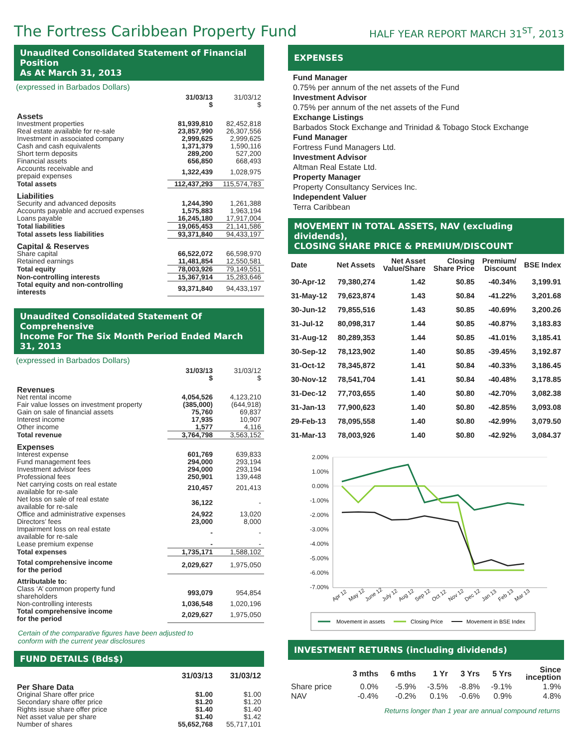The Fortress Caribbean Property Fund
HALF YEAR REPORT MARCH 31<sup>ST</sup>, 2013
Unaudited Consolidated Statement of Financial Position
As At March 31, 2013
(expressed in Barbados Dollars)
| | 31/03/13 $ | 31/03/12 $ |
| Assets | | |
| Investment properties | 81,939,810 | 82,452,818 |
| Real estate available for re-sale | 23,857,990 | 26,307,556 |
| Investment in associated company | 2,999,625 | 2,999,625 |
| Cash and cash equivalents | 1,371,379 | 1,590,116 |
| Short term deposits | 289,200 | 527,200 |
| Financial assets | 656,850 | 668,493 |
| Accounts receivable and prepaid expenses | 1,322,439 | 1,028,975 |
| Total assets | 112,437,293 | 115,574,783 |
| Liabilities | | |
| Security and advanced deposits | 1,244,390 | 1,261,388 |
| Accounts payable and accrued expenses | 1,575,883 | 1,963,194 |
| Loans payable | 16,245,180 | 17,917,004 |
| Total liabilities | 19,065,453 | 21,141,586 |
| Total assets less liabilities | 93,371,840 | 94,433,197 |
| Capital & Reserves | | |
| Share capital | 66,522,072 | 66,598,970 |
| Retained earnings | 11,481,854 | 12,550,581 |
| Total equity | 78,003,926 | 79,149,551 |
| Non-controlling interests | 15,367,914 | 15,283,646 |
| Total equity and non-controlling interests | 93,371,840 | 94,433,197 |
Unaudited Consolidated Statement Of Comprehensive
Income For The Six Month Period Ended March 31, 2013
(expressed in Barbados Dollars)
| | 31/03/13 $ | 31/03/12 $ |
| Revenues | | |
| Net rental income | 4,054,526 | 4,123,210 |
| Fair value losses on investment property | (385,000) | (644,918) |
| Gain on sale of financial assets | 75,760 | 69,837 |
| Interest income | 17,935 | 10,907 |
| Other income | 1,577 | 4,116 |
| Total revenue | 3,764,798 | 3,563,152 |
| Expenses | | |
| Interest expense | 601,769 | 639,833 |
| Fund management fees | 294,000 | 293,194 |
| Investment advisor fees | 294,000 | 293,194 |
| Professional fees | 250,901 | 139,448 |
| Net carrying costs on real estate available for re-sale | 210,457 | 201,413 |
| Net loss on sale of real estate available for re-sale | 36,122 | - |
| Office and administrative expenses | 24,922 | 13,020 |
| Directors’ fees | 23,000 | 8,000 |
| Impairment loss on real estate available for re-sale | - | - |
| Lease premium expense | - | - |
| Total expenses | 1,735,171 | 1,588,102 |
| Total comprehensive income for the period | 2,029,627 | 1,975,050 |
| Attributable to: | | |
| Class ‘A’ common property fund shareholders | 993,079 | 954,854 |
| Non-controlling interests | 1,036,548 | 1,020,196 |
| Total comprehensive income for the period | 2,029,627 | 1,975,050 |
Certain of the comparative figures have been adjusted to
conform with the current year disclosures
FUND DETAILS (Bds$)
| | 31/03/13 | 31/03/12 |
| Per Share Data | | |
| Original Share offer price | $1.00 | $1.00 |
| Secondary share offer price | $1.20 | $1.20 |
| Rights issue share offer price | $1.40 | $1.40 |
| Net asset value per share | $1.40 | $1.42 |
| Number of shares | 55,652,768 | 55,717,101 |
EXPENSES
Fund Manager
0.75% per annum of the net assets of the Fund
Investment Advisor
0.75% per annum of the net assets of the Fund
Exchange Listings
Barbados Stock Exchange and Trinidad & Tobago Stock Exchange
Fund Manager
Fortress Fund Managers Ltd.
Investment Advisor
Altman Real Estate Ltd.
Property Manager
Property Consultancy Services Inc.
Independent Valuer
Terra Caribbean
MOVEMENT IN TOTAL ASSETS, NAV (excluding dividends),
CLOSING SHARE PRICE & PREMIUM/DISCOUNT
| Date | Net Assets | Net Asset Value/Share | Closing Share Price | Premium/ Discount | BSE Index |
| --- | --- | --- | --- | --- | --- |
| 30-Apr-12 | 79,380,274 | 1.42 | $0.85 | -40.34% | 3,199.91 |
| 31-May-12 | 79,623,874 | 1.43 | $0.84 | -41.22% | 3,201.68 |
| 30-Jun-12 | 79,855,516 | 1.43 | $0.85 | -40.69% | 3,200.26 |
| 31-Jul-12 | 80,098,317 | 1.44 | $0.85 | -40.87% | 3,183.83 |
| 31-Aug-12 | 80,289,353 | 1.44 | $0.85 | -41.01% | 3,185.41 |
| 30-Sep-12 | 78,123,902 | 1.40 | $0.85 | -39.45% | 3,192.87 |
| 31-Oct-12 | 78,345,872 | 1.41 | $0.84 | -40.33% | 3,186.45 |
| 30-Nov-12 | 78,541,704 | 1.41 | $0.84 | -40.48% | 3,178.85 |
| 31-Dec-12 | 77,703,655 | 1.40 | $0.80 | -42.70% | 3,082.38 |
| 31-Jan-13 | 77,900,623 | 1.40 | $0.80 | -42.85% | 3,093.08 |
| 29-Feb-13 | 78,095,558 | 1.40 | $0.80 | -42.99% | 3,079.50 |
| 31-Mar-13 | 78,003,926 | 1.40 | $0.80 | -42.92% | 3,084.37 |
2.00%
1.00%
0.00%
-1.00%
-2.00%
-3.00%
-4.00%
-5.00%
-6.00%
-7.00%
Apr 12
May 12
June 12
July 12
Aug 12
Sep 12
Oct 12
Nov 12
Dec 12
Jan 13
Feb 13
Mar 13
Movement in assets
Closing Price
Movement in BSE Index
INVESTMENT RETURNS (including dividends)
| | 3 mths | 6 mths | 1 Yr | 3 Yrs | 5 Yrs | Since inception |
| --- | --- | --- | --- | --- | --- | --- |
| Share price | 0.0% | -5.9% | -3.5% | -8.8% | -9.1% | 1.9% |
| NAV | -0.4% | -0.2% | 0.1% | -0.6% | 0.9% | 4.8% |
Returns longer than 1 year are annual compound returns